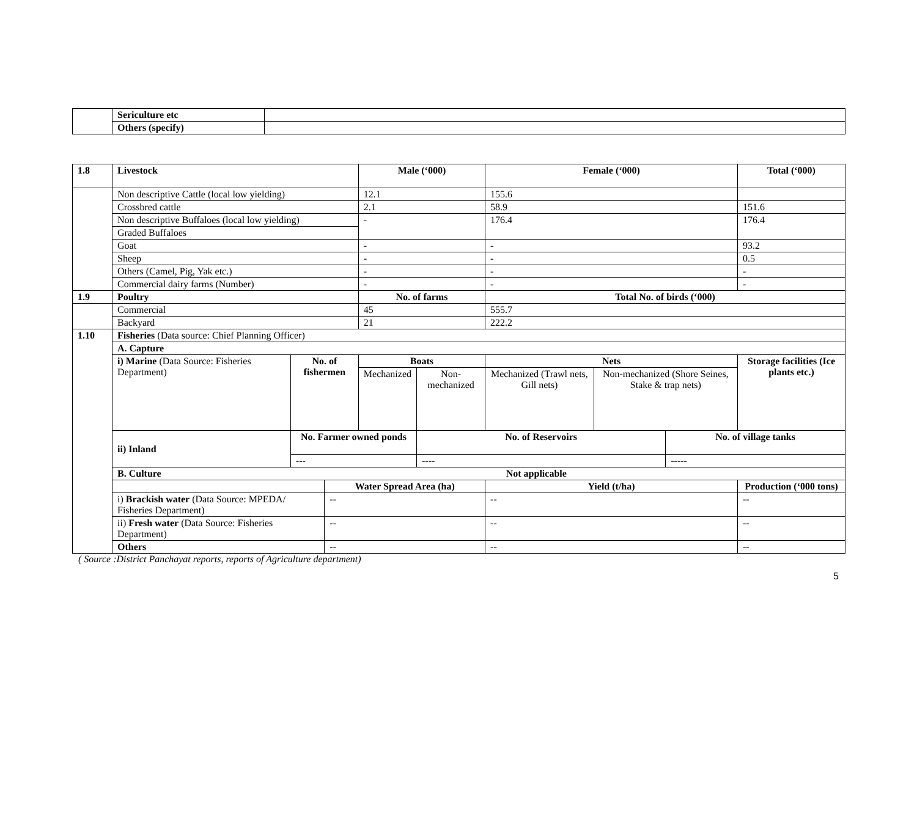| | Sericulture etc | |
| | Others (specify) | |
| 1.8 | Livestock | | | Male (‘000) | | Female (‘000) | | | Total (‘000) |
| | Non descriptive Cattle (local low yielding) | | | 12.1 | | 155.6 | | | |
| | Crossbred cattle | | | 2.1 | | 58.9 | | | 151.6 |
| | Non descriptive Buffaloes (local low yielding) | | | - | | 176.4 | | | 176.4 |
| | Graded Buffaloes | | | | | | | | |
| | Goat | | | - | | - | | | 93.2 |
| | Sheep | | | - | | - | | | 0.5 |
| | Others (Camel, Pig, Yak etc.) | | | - | | - | | | - |
| | Commercial dairy farms (Number) | | | - | | - | | | - |
| 1.9 | Poultry | | | No. of farms | | Total No. of birds (‘000) | | | |
| | Commercial | | | 45 | | 555.7 | | | |
| | Backyard | | | 21 | | 222.2 | | | |
| 1.10 | Fisheries (Data source: Chief Planning Officer) | | | | | | | | |
| | A. Capture | | | | | | | | |
| | i) Marine (Data Source: Fisheries Department) | No. of fishermen | | Boats | | Nets | | | Storage facilities (Ice plants etc.) |
| | | | | Mechanized | Non-mechanized | Mechanized (Trawl nets, Gill nets) | Non-mechanized (Shore Seines, Stake & trap nets) | | |
| | ii) Inland | No. Farmer owned ponds | | | No. of Reservoirs | | | No. of village tanks | |
| | | --- | | | ---- | | | ----- | |
| | B. Culture Not applicable | | | | | | | | |
| | | | Water Spread Area (ha) | | | Yield (t/ha) | | | Production (‘000 tons) |
| | i) Brackish water (Data Source: MPEDA/ Fisheries Department) | | -- | | | -- | | | -- |
| | ii) Fresh water (Data Source: Fisheries Department) | | -- | | | -- | | | -- |
| | Others | | -- | | | -- | | | -- |
( Source :District Panchayat reports, reports of Agriculture department)
5